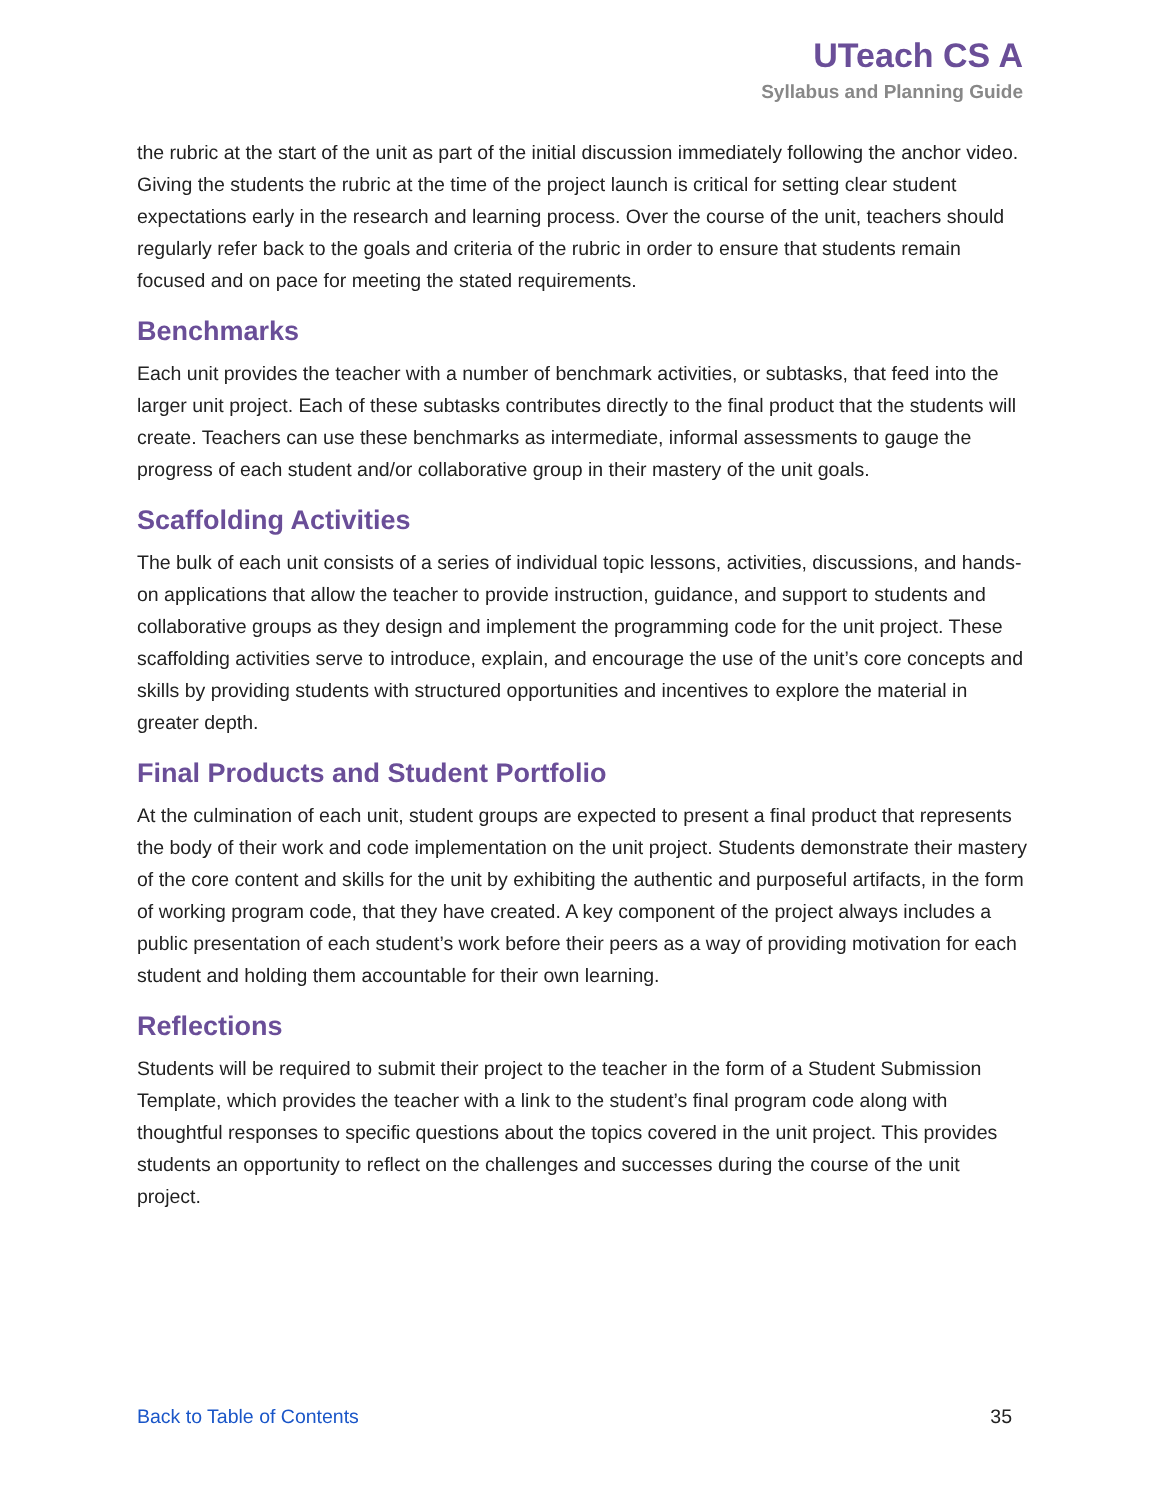UTeach CS A
Syllabus and Planning Guide
the rubric at the start of the unit as part of the initial discussion immediately following the anchor video. Giving the students the rubric at the time of the project launch is critical for setting clear student expectations early in the research and learning process. Over the course of the unit, teachers should regularly refer back to the goals and criteria of the rubric in order to ensure that students remain focused and on pace for meeting the stated requirements.
Benchmarks
Each unit provides the teacher with a number of benchmark activities, or subtasks, that feed into the larger unit project. Each of these subtasks contributes directly to the final product that the students will create. Teachers can use these benchmarks as intermediate, informal assessments to gauge the progress of each student and/or collaborative group in their mastery of the unit goals.
Scaffolding Activities
The bulk of each unit consists of a series of individual topic lessons, activities, discussions, and hands-on applications that allow the teacher to provide instruction, guidance, and support to students and collaborative groups as they design and implement the programming code for the unit project. These scaffolding activities serve to introduce, explain, and encourage the use of the unit’s core concepts and skills by providing students with structured opportunities and incentives to explore the material in greater depth.
Final Products and Student Portfolio
At the culmination of each unit, student groups are expected to present a final product that represents the body of their work and code implementation on the unit project. Students demonstrate their mastery of the core content and skills for the unit by exhibiting the authentic and purposeful artifacts, in the form of working program code, that they have created. A key component of the project always includes a public presentation of each student’s work before their peers as a way of providing motivation for each student and holding them accountable for their own learning.
Reflections
Students will be required to submit their project to the teacher in the form of a Student Submission Template, which provides the teacher with a link to the student’s final program code along with thoughtful responses to specific questions about the topics covered in the unit project. This provides students an opportunity to reflect on the challenges and successes during the course of the unit project.
Back to Table of Contents 35